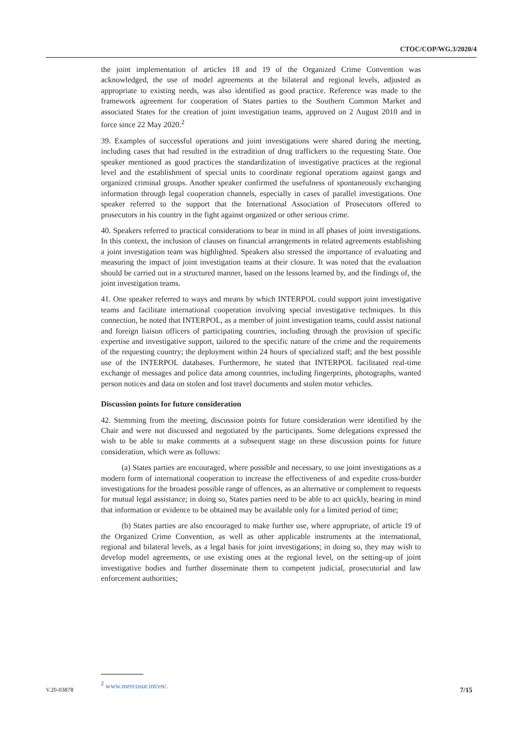CTOC/COP/WG.3/2020/4
the joint implementation of articles 18 and 19 of the Organized Crime Convention was acknowledged, the use of model agreements at the bilateral and regional levels, adjusted as appropriate to existing needs, was also identified as good practice. Reference was made to the framework agreement for cooperation of States parties to the Southern Common Market and associated States for the creation of joint investigation teams, approved on 2 August 2010 and in force since 22 May 2020.<sup>2</sup>
39. Examples of successful operations and joint investigations were shared during the meeting, including cases that had resulted in the extradition of drug traffickers to the requesting State. One speaker mentioned as good practices the standardization of investigative practices at the regional level and the establishment of special units to coordinate regional operations against gangs and organized criminal groups. Another speaker confirmed the usefulness of spontaneously exchanging information through legal cooperation channels, especially in cases of parallel investigations. One speaker referred to the support that the International Association of Prosecutors offered to prosecutors in his country in the fight against organized or other serious crime.
40. Speakers referred to practical considerations to bear in mind in all phases of joint investigations. In this context, the inclusion of clauses on financial arrangements in related agreements establishing a joint investigation team was highlighted. Speakers also stressed the importance of evaluating and measuring the impact of joint investigation teams at their closure. It was noted that the evaluation should be carried out in a structured manner, based on the lessons learned by, and the findings of, the joint investigation teams.
41. One speaker referred to ways and means by which INTERPOL could support joint investigative teams and facilitate international cooperation involving special investigative techniques. In this connection, he noted that INTERPOL, as a member of joint investigation teams, could assist national and foreign liaison officers of participating countries, including through the provision of specific expertise and investigative support, tailored to the specific nature of the crime and the requirements of the requesting country; the deployment within 24 hours of specialized staff; and the best possible use of the INTERPOL databases. Furthermore, he stated that INTERPOL facilitated real-time exchange of messages and police data among countries, including fingerprints, photographs, wanted person notices and data on stolen and lost travel documents and stolen motor vehicles.
Discussion points for future consideration
42. Stemming from the meeting, discussion points for future consideration were identified by the Chair and were not discussed and negotiated by the participants. Some delegations expressed the wish to be able to make comments at a subsequent stage on these discussion points for future consideration, which were as follows:
(a) States parties are encouraged, where possible and necessary, to use joint investigations as a modern form of international cooperation to increase the effectiveness of and expedite cross-border investigations for the broadest possible range of offences, as an alternative or complement to requests for mutual legal assistance; in doing so, States parties need to be able to act quickly, bearing in mind that information or evidence to be obtained may be available only for a limited period of time;
(b) States parties are also encouraged to make further use, where appropriate, of article 19 of the Organized Crime Convention, as well as other applicable instruments at the international, regional and bilateral levels, as a legal basis for joint investigations; in doing so, they may wish to develop model agreements, or use existing ones at the regional level, on the setting-up of joint investigative bodies and further disseminate them to competent judicial, prosecutorial and law enforcement authorities;
<sup>2</sup> www.mercosur.int/en/.
V.20-03878 7/15